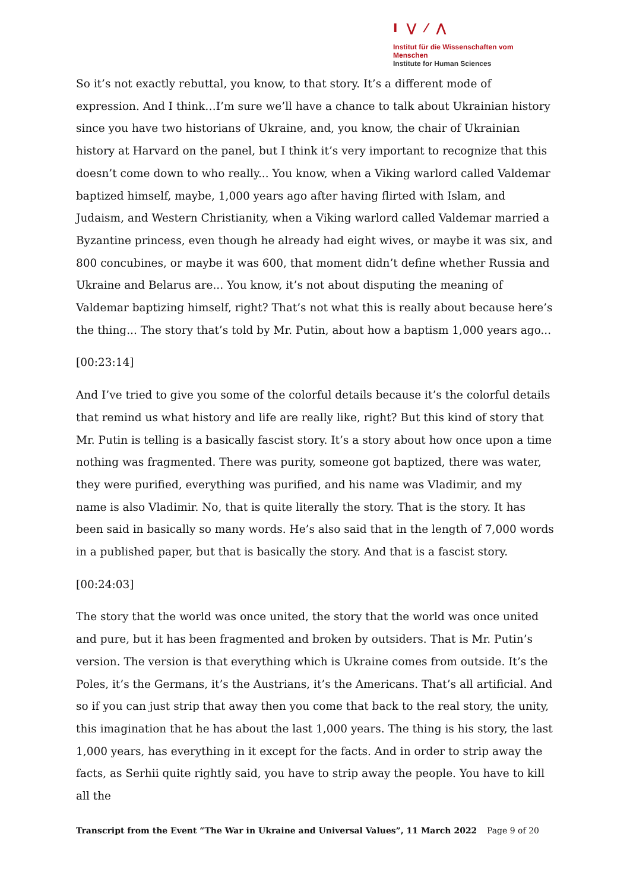I ⋁ ⁄ ⋀
Institut für die Wissenschaften vom Menschen
Institute for Human Sciences
So it’s not exactly rebuttal, you know, to that story. It’s a different mode of expression. And I think…I’m sure we’ll have a chance to talk about Ukrainian history since you have two historians of Ukraine, and, you know, the chair of Ukrainian history at Harvard on the panel, but I think it’s very important to recognize that this doesn’t come down to who really... You know, when a Viking warlord called Valdemar baptized himself, maybe, 1,000 years ago after having flirted with Islam, and Judaism, and Western Christianity, when a Viking warlord called Valdemar married a Byzantine princess, even though he already had eight wives, or maybe it was six, and 800 concubines, or maybe it was 600, that moment didn’t define whether Russia and Ukraine and Belarus are... You know, it’s not about disputing the meaning of Valdemar baptizing himself, right? That’s not what this is really about because here’s the thing... The story that’s told by Mr. Putin, about how a baptism 1,000 years ago...
[00:23:14]
And I’ve tried to give you some of the colorful details because it’s the colorful details that remind us what history and life are really like, right? But this kind of story that Mr. Putin is telling is a basically fascist story. It’s a story about how once upon a time nothing was fragmented. There was purity, someone got baptized, there was water, they were purified, everything was purified, and his name was Vladimir, and my name is also Vladimir. No, that is quite literally the story. That is the story. It has been said in basically so many words. He’s also said that in the length of 7,000 words in a published paper, but that is basically the story. And that is a fascist story.
[00:24:03]
The story that the world was once united, the story that the world was once united and pure, but it has been fragmented and broken by outsiders. That is Mr. Putin’s version. The version is that everything which is Ukraine comes from outside. It’s the Poles, it’s the Germans, it’s the Austrians, it’s the Americans. That’s all artificial. And so if you can just strip that away then you come that back to the real story, the unity, this imagination that he has about the last 1,000 years. The thing is his story, the last 1,000 years, has everything in it except for the facts. And in order to strip away the facts, as Serhii quite rightly said, you have to strip away the people. You have to kill all the
Transcript from the Event “The War in Ukraine and Universal Values”, 11 March 2022 Page 9 of 20